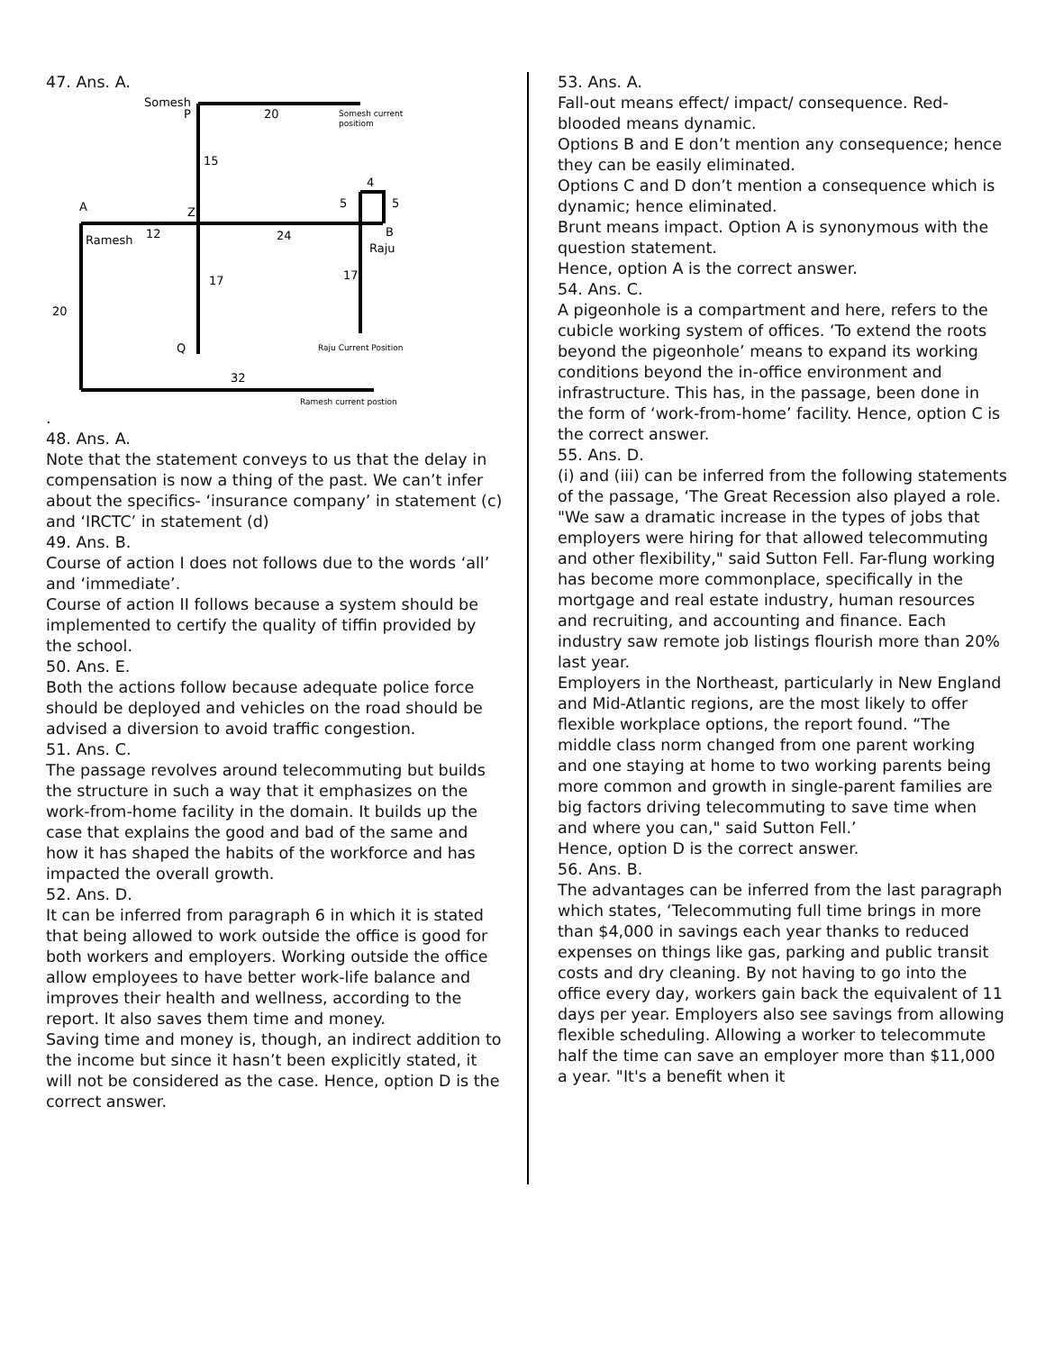47. Ans. A.
Somesh
P
20
15
4
5
5
A
Z
Ramesh
12
24
B
Raju
17
17
20
Q
32
Somesh current
positiom
Raju Current Position
Ramesh current postion
.
48. Ans. A.
Note that the statement conveys to us that the delay in compensation is now a thing of the past. We can’t infer about the specifics- ‘insurance company’ in statement (c) and ‘IRCTC’ in statement (d)
49. Ans. B.
Course of action I does not follows due to the words ‘all’ and ‘immediate’.
Course of action II follows because a system should be implemented to certify the quality of tiffin provided by the school.
50. Ans. E.
Both the actions follow because adequate police force should be deployed and vehicles on the road should be advised a diversion to avoid traffic congestion.
51. Ans. C.
The passage revolves around telecommuting but builds the structure in such a way that it emphasizes on the work-from-home facility in the domain. It builds up the case that explains the good and bad of the same and how it has shaped the habits of the workforce and has impacted the overall growth.
52. Ans. D.
It can be inferred from paragraph 6 in which it is stated that being allowed to work outside the office is good for both workers and employers. Working outside the office allow employees to have better work-life balance and improves their health and wellness, according to the report. It also saves them time and money.
Saving time and money is, though, an indirect addition to the income but since it hasn’t been explicitly stated, it will not be considered as the case. Hence, option D is the correct answer.
53. Ans. A.
Fall-out means effect/ impact/ consequence. Red-blooded means dynamic.
Options B and E don’t mention any consequence; hence they can be easily eliminated.
Options C and D don’t mention a consequence which is dynamic; hence eliminated.
Brunt means impact. Option A is synonymous with the question statement.
Hence, option A is the correct answer.
54. Ans. C.
A pigeonhole is a compartment and here, refers to the cubicle working system of offices. ‘To extend the roots beyond the pigeonhole’ means to expand its working conditions beyond the in-office environment and infrastructure. This has, in the passage, been done in the form of ‘work-from-home’ facility. Hence, option C is the correct answer.
55. Ans. D.
(i) and (iii) can be inferred from the following statements of the passage, ‘The Great Recession also played a role. "We saw a dramatic increase in the types of jobs that employers were hiring for that allowed telecommuting and other flexibility," said Sutton Fell. Far-flung working has become more commonplace, specifically in the mortgage and real estate industry, human resources and recruiting, and accounting and finance. Each industry saw remote job listings flourish more than 20% last year.
Employers in the Northeast, particularly in New England and Mid-Atlantic regions, are the most likely to offer flexible workplace options, the report found. “The middle class norm changed from one parent working and one staying at home to two working parents being more common and growth in single-parent families are big factors driving telecommuting to save time when and where you can," said Sutton Fell.’
Hence, option D is the correct answer.
56. Ans. B.
The advantages can be inferred from the last paragraph which states, ‘Telecommuting full time brings in more than $4,000 in savings each year thanks to reduced expenses on things like gas, parking and public transit costs and dry cleaning. By not having to go into the office every day, workers gain back the equivalent of 11 days per year. Employers also see savings from allowing flexible scheduling. Allowing a worker to telecommute half the time can save an employer more than $11,000 a year. "It's a benefit when it